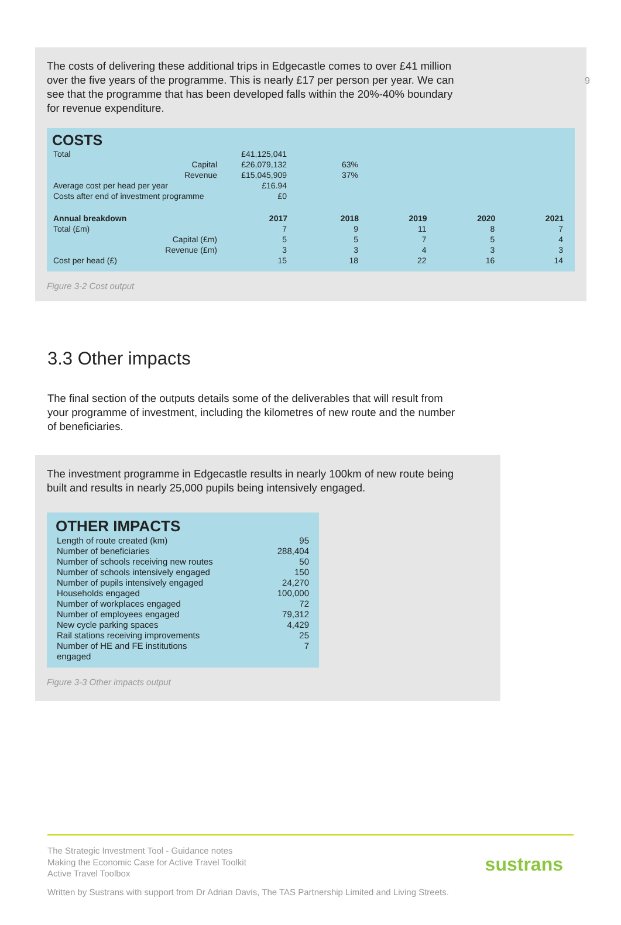9
The costs of delivering these additional trips in Edgecastle comes to over £41 million
over the five years of the programme. This is nearly £17 per person per year. We can
see that the programme that has been developed falls within the 20%-40% boundary
for revenue expenditure.
COSTS
| Total | £41,125,041 | | | | |
| Capital | £26,079,132 | 63% | | | |
| Revenue | £15,045,909 | 37% | | | |
| Average cost per head per year | £16.94 | | | | |
| Costs after end of investment programme | £0 | | | | |
| Annual breakdown | 2017 | 2018 | 2019 | 2020 | 2021 |
| Total (£m) | 7 | 9 | 11 | 8 | 7 |
| Capital (£m) | 5 | 5 | 7 | 5 | 4 |
| Revenue (£m) | 3 | 3 | 4 | 3 | 3 |
| Cost per head (£) | 15 | 18 | 22 | 16 | 14 |
Figure 3-2 Cost output
3.3 Other impacts
The final section of the outputs details some of the deliverables that will result from
your programme of investment, including the kilometres of new route and the number
of beneficiaries.
The investment programme in Edgecastle results in nearly 100km of new route being
built and results in nearly 25,000 pupils being intensively engaged.
OTHER IMPACTS
| Length of route created (km) | 95 |
| Number of beneficiaries | 288,404 |
| Number of schools receiving new routes | 50 |
| Number of schools intensively engaged | 150 |
| Number of pupils intensively engaged | 24,270 |
| Households engaged | 100,000 |
| Number of workplaces engaged | 72 |
| Number of employees engaged | 79,312 |
| New cycle parking spaces | 4,429 |
| Rail stations receiving improvements | 25 |
| Number of HE and FE institutions engaged | 7 |
Figure 3-3 Other impacts output
The Strategic Investment Tool - Guidance notes
Making the Economic Case for Active Travel Toolkit
Active Travel Toolbox
Written by Sustrans with support from Dr Adrian Davis, The TAS Partnership Limited and Living Streets.
sustrans